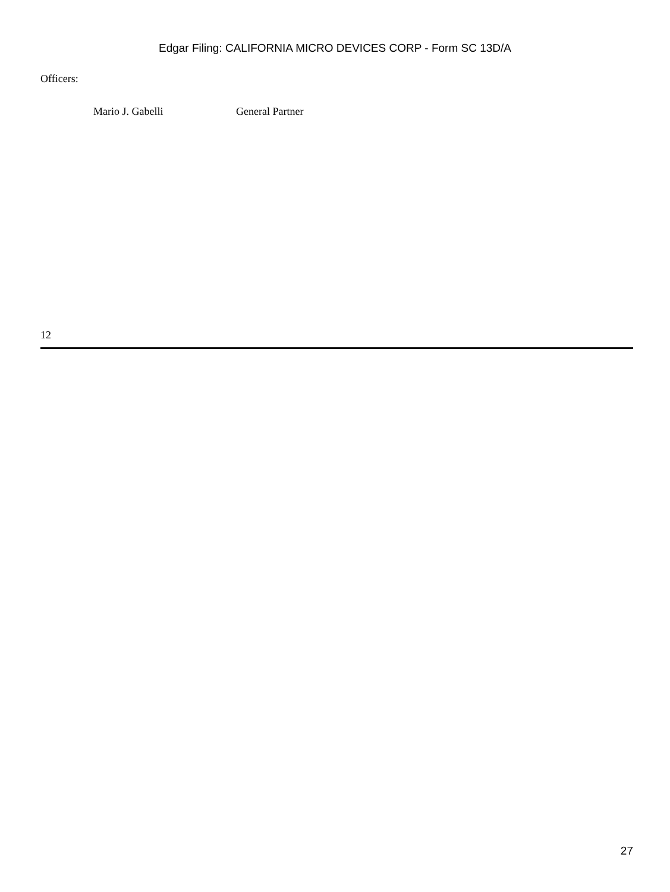Edgar Filing: CALIFORNIA MICRO DEVICES CORP - Form SC 13D/A
Officers:
Mario J. Gabelli General Partner
12
27